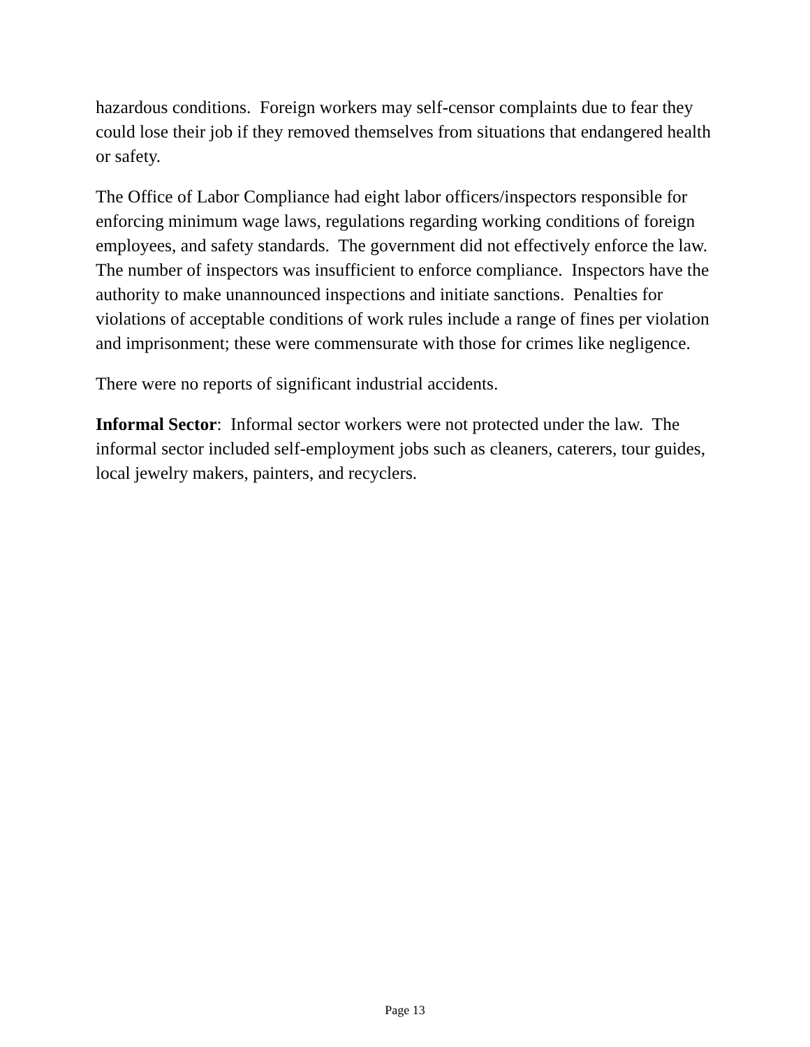hazardous conditions. Foreign workers may self-censor complaints due to fear they could lose their job if they removed themselves from situations that endangered health or safety.
The Office of Labor Compliance had eight labor officers/inspectors responsible for enforcing minimum wage laws, regulations regarding working conditions of foreign employees, and safety standards. The government did not effectively enforce the law. The number of inspectors was insufficient to enforce compliance. Inspectors have the authority to make unannounced inspections and initiate sanctions. Penalties for violations of acceptable conditions of work rules include a range of fines per violation and imprisonment; these were commensurate with those for crimes like negligence.
There were no reports of significant industrial accidents.
Informal Sector: Informal sector workers were not protected under the law. The informal sector included self-employment jobs such as cleaners, caterers, tour guides, local jewelry makers, painters, and recyclers.
Page 13